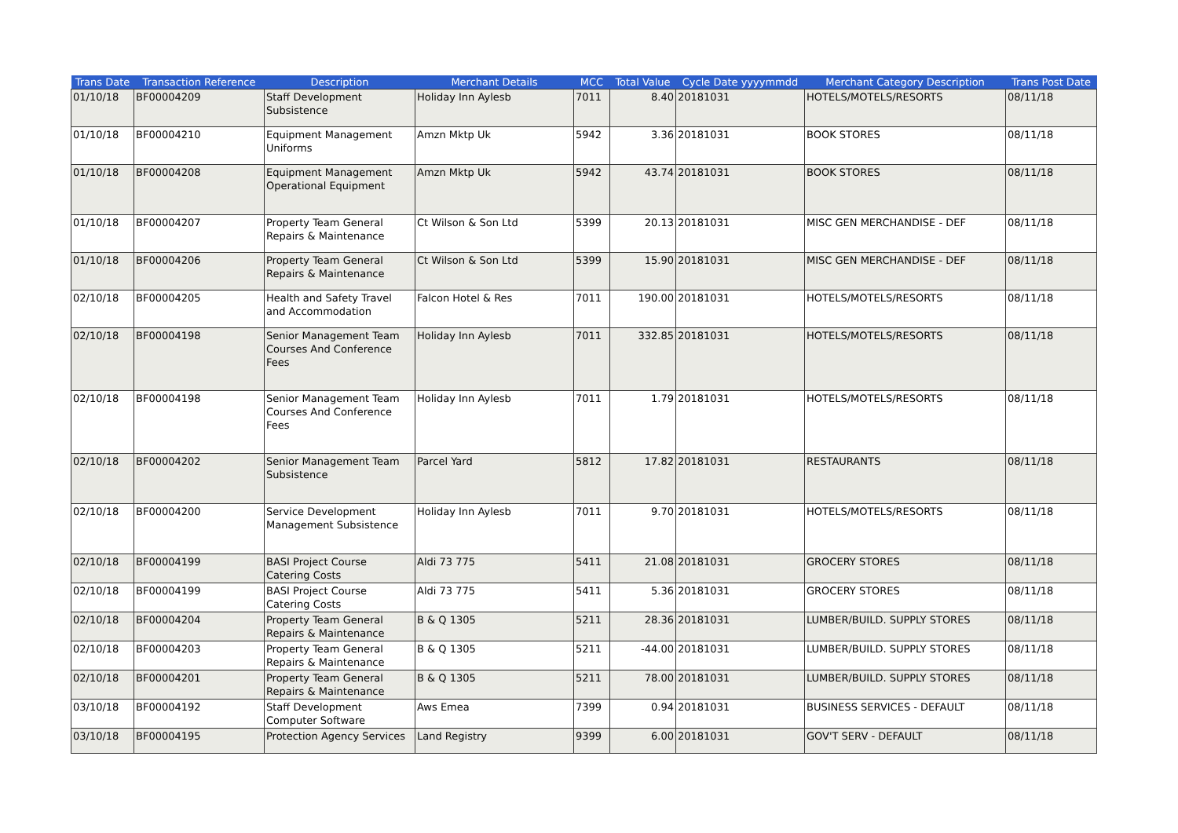| Trans Date | Transaction Reference | Description | Merchant Details | MCC | Total Value | Cycle Date yyyymmdd | Merchant Category Description | Trans Post Date |
| --- | --- | --- | --- | --- | --- | --- | --- | --- |
| 01/10/18 | BF00004209 | Staff Development Subsistence | Holiday Inn Aylesb | 7011 | 8.40 | 20181031 | HOTELS/MOTELS/RESORTS | 08/11/18 |
| 01/10/18 | BF00004210 | Equipment Management Uniforms | Amzn Mktp Uk | 5942 | 3.36 | 20181031 | BOOK STORES | 08/11/18 |
| 01/10/18 | BF00004208 | Equipment Management Operational Equipment | Amzn Mktp Uk | 5942 | 43.74 | 20181031 | BOOK STORES | 08/11/18 |
| 01/10/18 | BF00004207 | Property Team General Repairs & Maintenance | Ct Wilson & Son Ltd | 5399 | 20.13 | 20181031 | MISC GEN MERCHANDISE - DEF | 08/11/18 |
| 01/10/18 | BF00004206 | Property Team General Repairs & Maintenance | Ct Wilson & Son Ltd | 5399 | 15.90 | 20181031 | MISC GEN MERCHANDISE - DEF | 08/11/18 |
| 02/10/18 | BF00004205 | Health and Safety Travel and Accommodation | Falcon Hotel & Res | 7011 | 190.00 | 20181031 | HOTELS/MOTELS/RESORTS | 08/11/18 |
| 02/10/18 | BF00004198 | Senior Management Team Courses And Conference Fees | Holiday Inn Aylesb | 7011 | 332.85 | 20181031 | HOTELS/MOTELS/RESORTS | 08/11/18 |
| 02/10/18 | BF00004198 | Senior Management Team Courses And Conference Fees | Holiday Inn Aylesb | 7011 | 1.79 | 20181031 | HOTELS/MOTELS/RESORTS | 08/11/18 |
| 02/10/18 | BF00004202 | Senior Management Team Subsistence | Parcel Yard | 5812 | 17.82 | 20181031 | RESTAURANTS | 08/11/18 |
| 02/10/18 | BF00004200 | Service Development Management Subsistence | Holiday Inn Aylesb | 7011 | 9.70 | 20181031 | HOTELS/MOTELS/RESORTS | 08/11/18 |
| 02/10/18 | BF00004199 | BASI Project Course Catering Costs | Aldi 73 775 | 5411 | 21.08 | 20181031 | GROCERY STORES | 08/11/18 |
| 02/10/18 | BF00004199 | BASI Project Course Catering Costs | Aldi 73 775 | 5411 | 5.36 | 20181031 | GROCERY STORES | 08/11/18 |
| 02/10/18 | BF00004204 | Property Team General Repairs & Maintenance | B & Q 1305 | 5211 | 28.36 | 20181031 | LUMBER/BUILD. SUPPLY STORES | 08/11/18 |
| 02/10/18 | BF00004203 | Property Team General Repairs & Maintenance | B & Q 1305 | 5211 | -44.00 | 20181031 | LUMBER/BUILD. SUPPLY STORES | 08/11/18 |
| 02/10/18 | BF00004201 | Property Team General Repairs & Maintenance | B & Q 1305 | 5211 | 78.00 | 20181031 | LUMBER/BUILD. SUPPLY STORES | 08/11/18 |
| 03/10/18 | BF00004192 | Staff Development Computer Software | Aws Emea | 7399 | 0.94 | 20181031 | BUSINESS SERVICES - DEFAULT | 08/11/18 |
| 03/10/18 | BF00004195 | Protection Agency Services | Land Registry | 9399 | 6.00 | 20181031 | GOV'T SERV - DEFAULT | 08/11/18 |